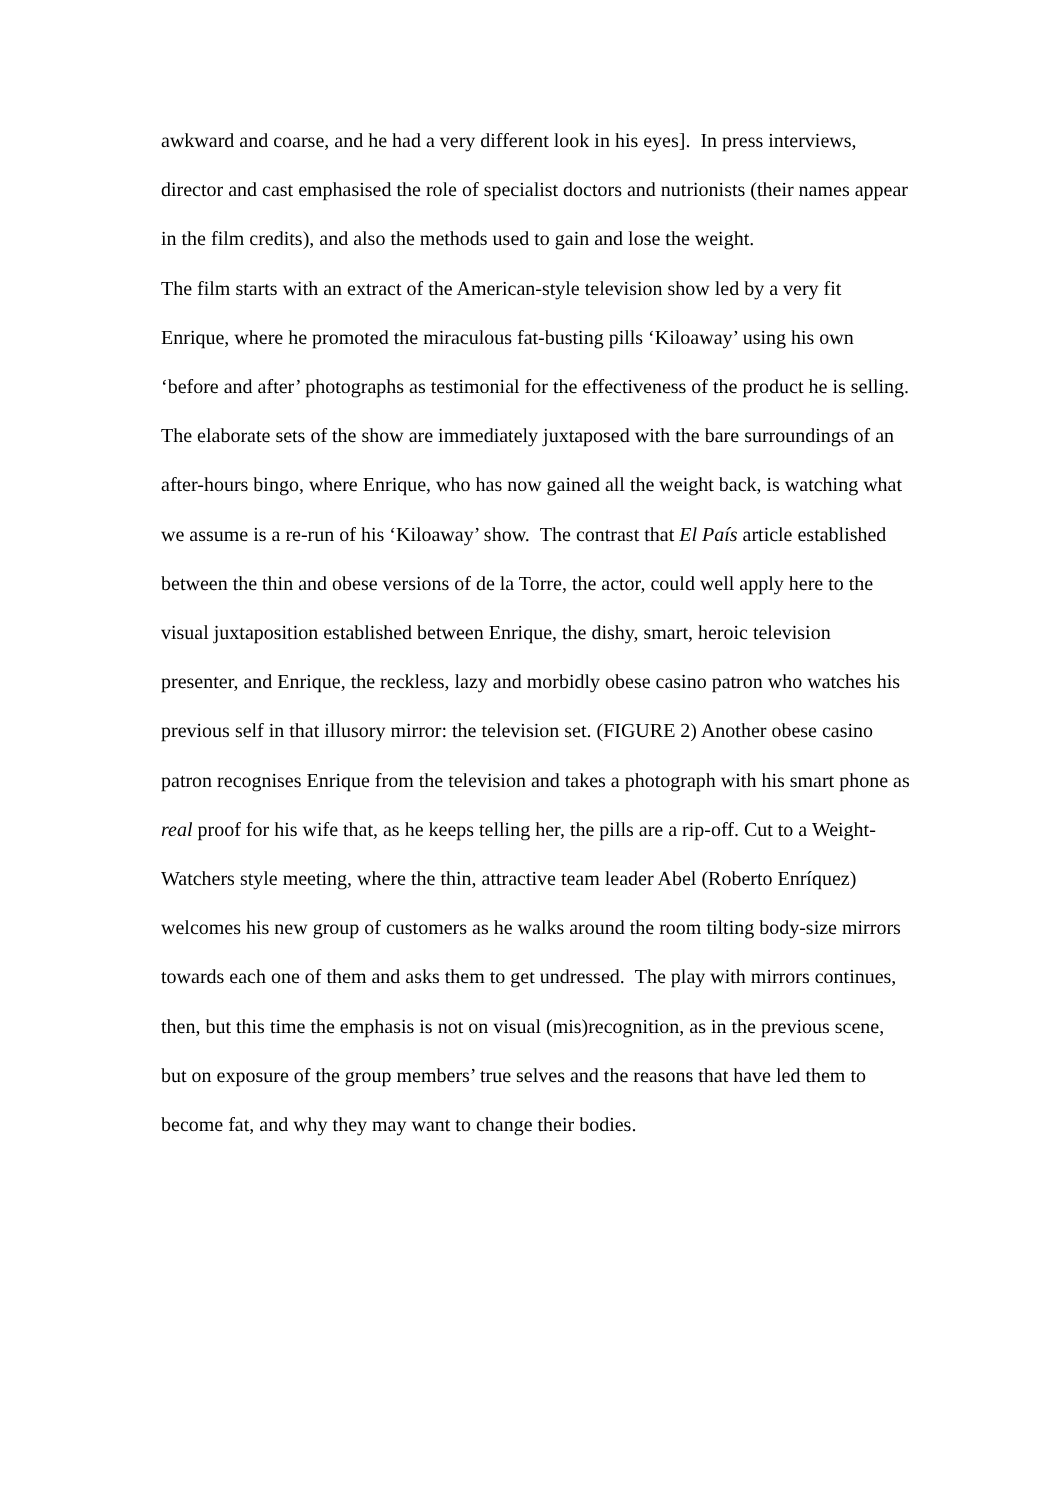awkward and coarse, and he had a very different look in his eyes]. In press interviews, director and cast emphasised the role of specialist doctors and nutrionists (their names appear in the film credits), and also the methods used to gain and lose the weight.
The film starts with an extract of the American-style television show led by a very fit Enrique, where he promoted the miraculous fat-busting pills ‘Kiloaway’ using his own ‘before and after’ photographs as testimonial for the effectiveness of the product he is selling. The elaborate sets of the show are immediately juxtaposed with the bare surroundings of an after-hours bingo, where Enrique, who has now gained all the weight back, is watching what we assume is a re-run of his ‘Kiloaway’ show. The contrast that El País article established between the thin and obese versions of de la Torre, the actor, could well apply here to the visual juxtaposition established between Enrique, the dishy, smart, heroic television presenter, and Enrique, the reckless, lazy and morbidly obese casino patron who watches his previous self in that illusory mirror: the television set. (FIGURE 2) Another obese casino patron recognises Enrique from the television and takes a photograph with his smart phone as real proof for his wife that, as he keeps telling her, the pills are a rip-off. Cut to a Weight-Watchers style meeting, where the thin, attractive team leader Abel (Roberto Enríquez) welcomes his new group of customers as he walks around the room tilting body-size mirrors towards each one of them and asks them to get undressed. The play with mirrors continues, then, but this time the emphasis is not on visual (mis)recognition, as in the previous scene, but on exposure of the group members’ true selves and the reasons that have led them to become fat, and why they may want to change their bodies.